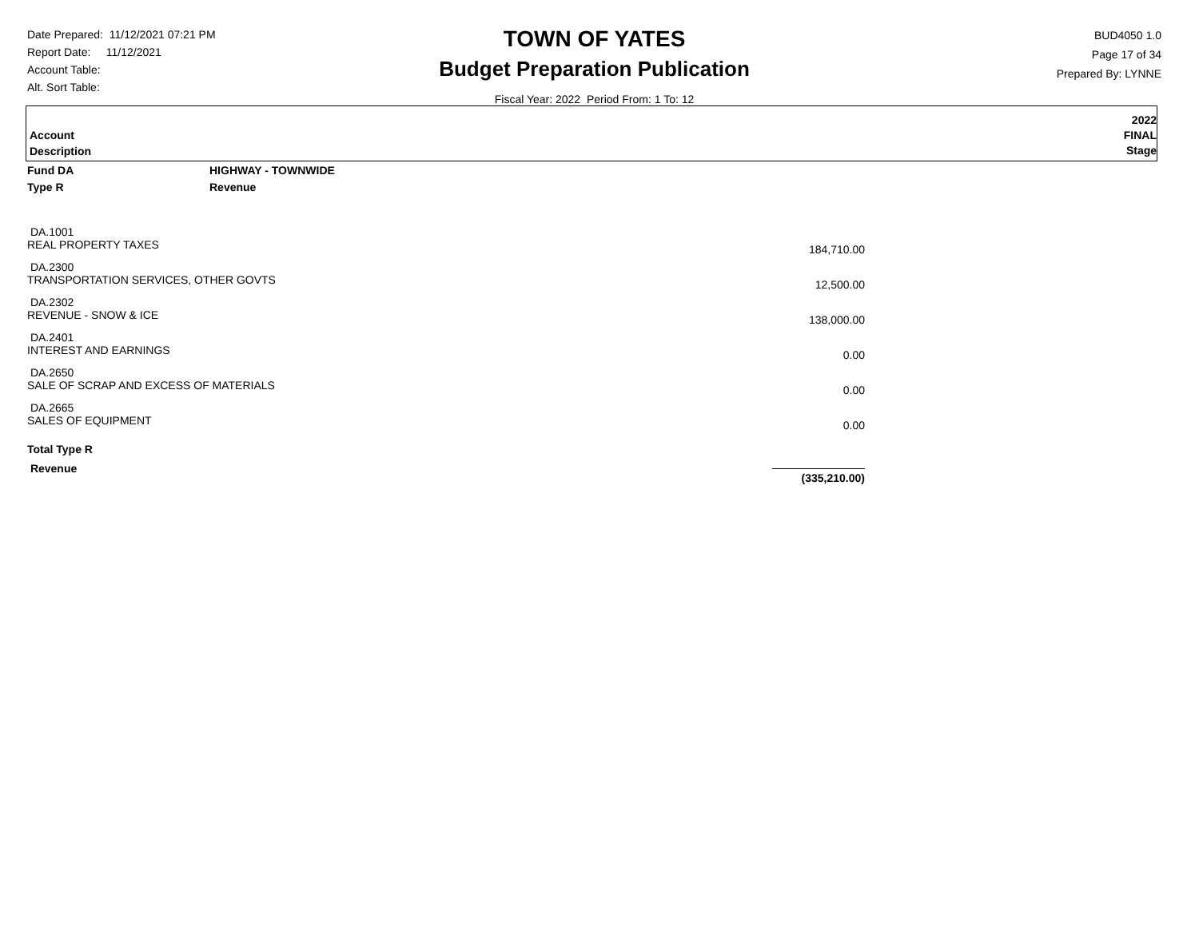Date Prepared: 11/12/2021 07:21 PM
Report Date: 11/12/2021
Account Table:
Alt. Sort Table:
TOWN OF YATES
Budget Preparation Publication
Fiscal Year: 2022 Period From: 1 To: 12
BUD4050 1.0
Page 17 of 34
Prepared By: LYNNE
Account
Description
2022
FINAL
Stage
| Fund DA | HIGHWAY - TOWNWIDE | |
| Type R | Revenue | |
| DA.1001 REAL PROPERTY TAXES | | 184,710.00 |
| DA.2300 TRANSPORTATION SERVICES, OTHER GOVTS | | 12,500.00 |
| DA.2302 REVENUE - SNOW & ICE | | 138,000.00 |
| DA.2401 INTEREST AND EARNINGS | | 0.00 |
| DA.2650 SALE OF SCRAP AND EXCESS OF MATERIALS | | 0.00 |
| DA.2665 SALES OF EQUIPMENT | | 0.00 |
| Total Type R Revenue | | (335,210.00) |